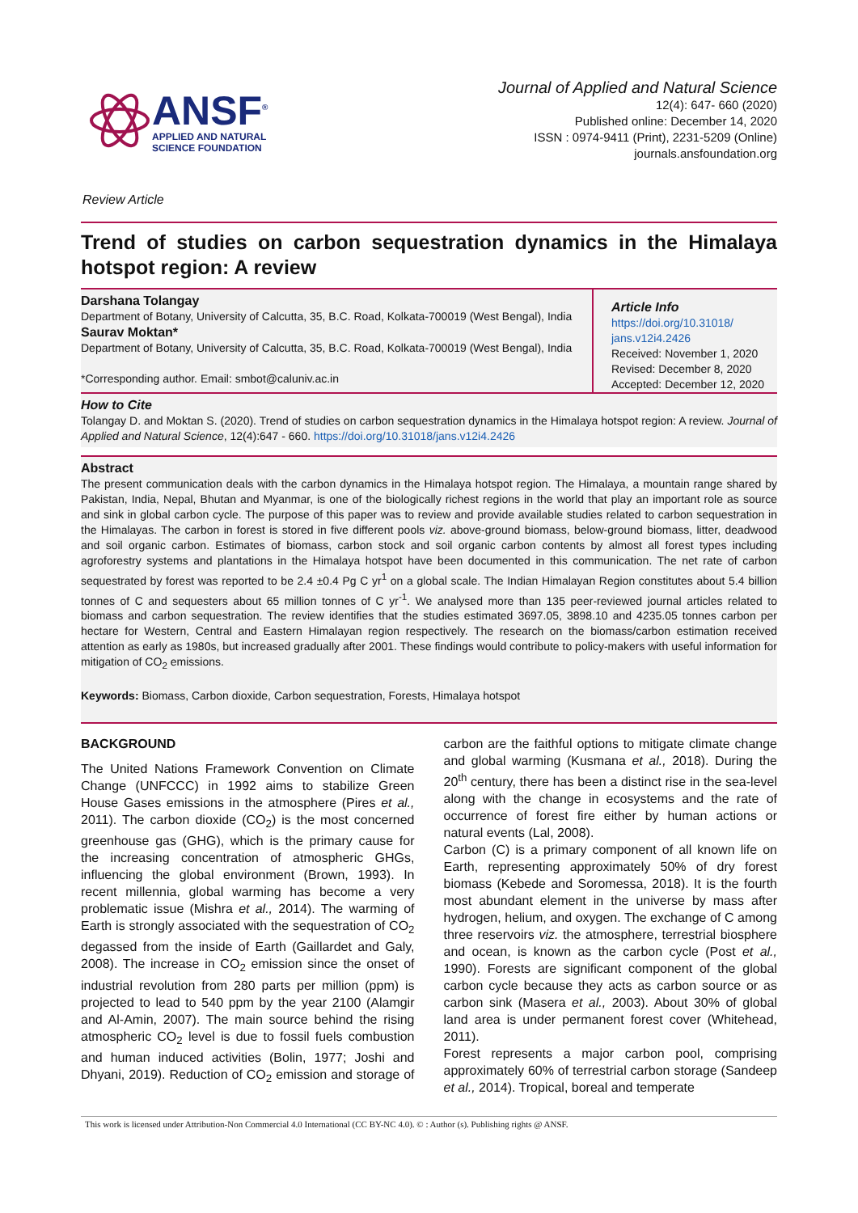ANSF<sup>®</sup>
APPLIED AND NATURAL
SCIENCE FOUNDATION
Journal of Applied and Natural Science
12(4): 647- 660 (2020)
Published online: December 14, 2020
ISSN : 0974-9411 (Print), 2231-5209 (Online)
journals.ansfoundation.org
Review Article
Trend of studies on carbon sequestration dynamics in the Himalaya hotspot region: A review
Darshana Tolangay
Department of Botany, University of Calcutta, 35, B.C. Road, Kolkata-700019 (West Bengal), India
Saurav Moktan*
Department of Botany, University of Calcutta, 35, B.C. Road, Kolkata-700019 (West Bengal), India
*Corresponding author. Email: smbot@caluniv.ac.in
Article Info
https://doi.org/10.31018/ jans.v12i4.2426
Received: November 1, 2020
Revised: December 8, 2020
Accepted: December 12, 2020
How to Cite
Tolangay D. and Moktan S. (2020). Trend of studies on carbon sequestration dynamics in the Himalaya hotspot region: A review. Journal of Applied and Natural Science, 12(4):647 - 660. https://doi.org/10.31018/jans.v12i4.2426
Abstract
The present communication deals with the carbon dynamics in the Himalaya hotspot region. The Himalaya, a mountain range shared by Pakistan, India, Nepal, Bhutan and Myanmar, is one of the biologically richest regions in the world that play an important role as source and sink in global carbon cycle. The purpose of this paper was to review and provide available studies related to carbon sequestration in the Himalayas. The carbon in forest is stored in five different pools viz. above-ground biomass, below-ground biomass, litter, deadwood and soil organic carbon. Estimates of biomass, carbon stock and soil organic carbon contents by almost all forest types including agroforestry systems and plantations in the Himalaya hotspot have been documented in this communication. The net rate of carbon sequestrated by forest was reported to be 2.4 ±0.4 Pg C yr<sup>1</sup> on a global scale. The Indian Himalayan Region constitutes about 5.4 billion tonnes of C and sequesters about 65 million tonnes of C yr<sup>-1</sup>. We analysed more than 135 peer-reviewed journal articles related to biomass and carbon sequestration. The review identifies that the studies estimated 3697.05, 3898.10 and 4235.05 tonnes carbon per hectare for Western, Central and Eastern Himalayan region respectively. The research on the biomass/carbon estimation received attention as early as 1980s, but increased gradually after 2001. These findings would contribute to policy-makers with useful information for mitigation of CO<sub>2</sub> emissions.
Keywords: Biomass, Carbon dioxide, Carbon sequestration, Forests, Himalaya hotspot
BACKGROUND
The United Nations Framework Convention on Climate Change (UNFCCC) in 1992 aims to stabilize Green House Gases emissions in the atmosphere (Pires et al., 2011). The carbon dioxide (CO<sub>2</sub>) is the most concerned greenhouse gas (GHG), which is the primary cause for the increasing concentration of atmospheric GHGs, influencing the global environment (Brown, 1993). In recent millennia, global warming has become a very problematic issue (Mishra et al., 2014). The warming of Earth is strongly associated with the sequestration of CO<sub>2</sub> degassed from the inside of Earth (Gaillardet and Galy, 2008). The increase in CO<sub>2</sub> emission since the onset of industrial revolution from 280 parts per million (ppm) is projected to lead to 540 ppm by the year 2100 (Alamgir and Al-Amin, 2007). The main source behind the rising atmospheric CO<sub>2</sub> level is due to fossil fuels combustion and human induced activities (Bolin, 1977; Joshi and Dhyani, 2019). Reduction of CO<sub>2</sub> emission and storage of carbon are the faithful options to mitigate climate change and global warming (Kusmana et al., 2018). During the 20<sup>th</sup> century, there has been a distinct rise in the sea-level along with the change in ecosystems and the rate of occurrence of forest fire either by human actions or natural events (Lal, 2008).
Carbon (C) is a primary component of all known life on Earth, representing approximately 50% of dry forest biomass (Kebede and Soromessa, 2018). It is the fourth most abundant element in the universe by mass after hydrogen, helium, and oxygen. The exchange of C among three reservoirs viz. the atmosphere, terrestrial biosphere and ocean, is known as the carbon cycle (Post et al., 1990). Forests are significant component of the global carbon cycle because they acts as carbon source or as carbon sink (Masera et al., 2003). About 30% of global land area is under permanent forest cover (Whitehead, 2011).
Forest represents a major carbon pool, comprising approximately 60% of terrestrial carbon storage (Sandeep et al., 2014). Tropical, boreal and temperate
This work is licensed under Attribution-Non Commercial 4.0 International (CC BY-NC 4.0). © : Author (s). Publishing rights @ ANSF.